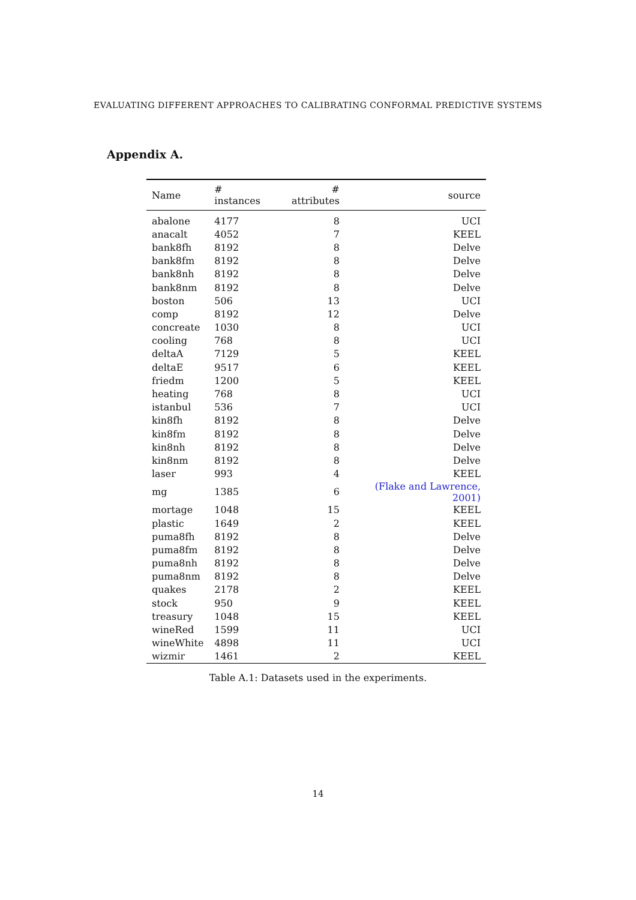EVALUATING DIFFERENT APPROACHES TO CALIBRATING CONFORMAL PREDICTIVE SYSTEMS
Appendix A.
| Name | # instances | # attributes | source |
| --- | --- | --- | --- |
| abalone | 4177 | 8 | UCI |
| anacalt | 4052 | 7 | KEEL |
| bank8fh | 8192 | 8 | Delve |
| bank8fm | 8192 | 8 | Delve |
| bank8nh | 8192 | 8 | Delve |
| bank8nm | 8192 | 8 | Delve |
| boston | 506 | 13 | UCI |
| comp | 8192 | 12 | Delve |
| concreate | 1030 | 8 | UCI |
| cooling | 768 | 8 | UCI |
| deltaA | 7129 | 5 | KEEL |
| deltaE | 9517 | 6 | KEEL |
| friedm | 1200 | 5 | KEEL |
| heating | 768 | 8 | UCI |
| istanbul | 536 | 7 | UCI |
| kin8fh | 8192 | 8 | Delve |
| kin8fm | 8192 | 8 | Delve |
| kin8nh | 8192 | 8 | Delve |
| kin8nm | 8192 | 8 | Delve |
| laser | 993 | 4 | KEEL |
| mg | 1385 | 6 | (Flake and Lawrence, 2001) |
| mortage | 1048 | 15 | KEEL |
| plastic | 1649 | 2 | KEEL |
| puma8fh | 8192 | 8 | Delve |
| puma8fm | 8192 | 8 | Delve |
| puma8nh | 8192 | 8 | Delve |
| puma8nm | 8192 | 8 | Delve |
| quakes | 2178 | 2 | KEEL |
| stock | 950 | 9 | KEEL |
| treasury | 1048 | 15 | KEEL |
| wineRed | 1599 | 11 | UCI |
| wineWhite | 4898 | 11 | UCI |
| wizmir | 1461 | 2 | KEEL |
Table A.1: Datasets used in the experiments.
14